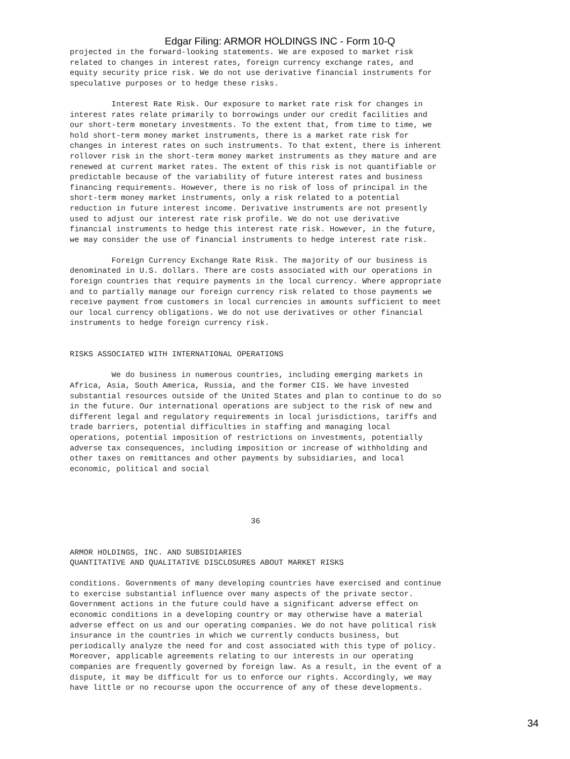Edgar Filing: ARMOR HOLDINGS INC - Form 10-Q
projected in the forward-looking statements. We are exposed to market risk
related to changes in interest rates, foreign currency exchange rates, and
equity security price risk. We do not use derivative financial instruments for
speculative purposes or to hedge these risks.

         Interest Rate Risk. Our exposure to market rate risk for changes in
interest rates relate primarily to borrowings under our credit facilities and
our short-term monetary investments. To the extent that, from time to time, we
hold short-term money market instruments, there is a market rate risk for
changes in interest rates on such instruments. To that extent, there is inherent
rollover risk in the short-term money market instruments as they mature and are
renewed at current market rates. The extent of this risk is not quantifiable or
predictable because of the variability of future interest rates and business
financing requirements. However, there is no risk of loss of principal in the
short-term money market instruments, only a risk related to a potential
reduction in future interest income. Derivative instruments are not presently
used to adjust our interest rate risk profile. We do not use derivative
financial instruments to hedge this interest rate risk. However, in the future,
we may consider the use of financial instruments to hedge interest rate risk.

         Foreign Currency Exchange Rate Risk. The majority of our business is
denominated in U.S. dollars. There are costs associated with our operations in
foreign countries that require payments in the local currency. Where appropriate
and to partially manage our foreign currency risk related to those payments we
receive payment from customers in local currencies in amounts sufficient to meet
our local currency obligations. We do not use derivatives or other financial
instruments to hedge foreign currency risk.


RISKS ASSOCIATED WITH INTERNATIONAL OPERATIONS

         We do business in numerous countries, including emerging markets in
Africa, Asia, South America, Russia, and the former CIS. We have invested
substantial resources outside of the United States and plan to continue to do so
in the future. Our international operations are subject to the risk of new and
different legal and regulatory requirements in local jurisdictions, tariffs and
trade barriers, potential difficulties in staffing and managing local
operations, potential imposition of restrictions on investments, potentially
adverse tax consequences, including imposition or increase of withholding and
other taxes on remittances and other payments by subsidiaries, and local
economic, political and social




                                       36


ARMOR HOLDINGS, INC. AND SUBSIDIARIES
QUANTITATIVE AND QUALITATIVE DISCLOSURES ABOUT MARKET RISKS

conditions. Governments of many developing countries have exercised and continue
to exercise substantial influence over many aspects of the private sector.
Government actions in the future could have a significant adverse effect on
economic conditions in a developing country or may otherwise have a material
adverse effect on us and our operating companies. We do not have political risk
insurance in the countries in which we currently conducts business, but
periodically analyze the need for and cost associated with this type of policy.
Moreover, applicable agreements relating to our interests in our operating
companies are frequently governed by foreign law. As a result, in the event of a
dispute, it may be difficult for us to enforce our rights. Accordingly, we may
have little or no recourse upon the occurrence of any of these developments.
34